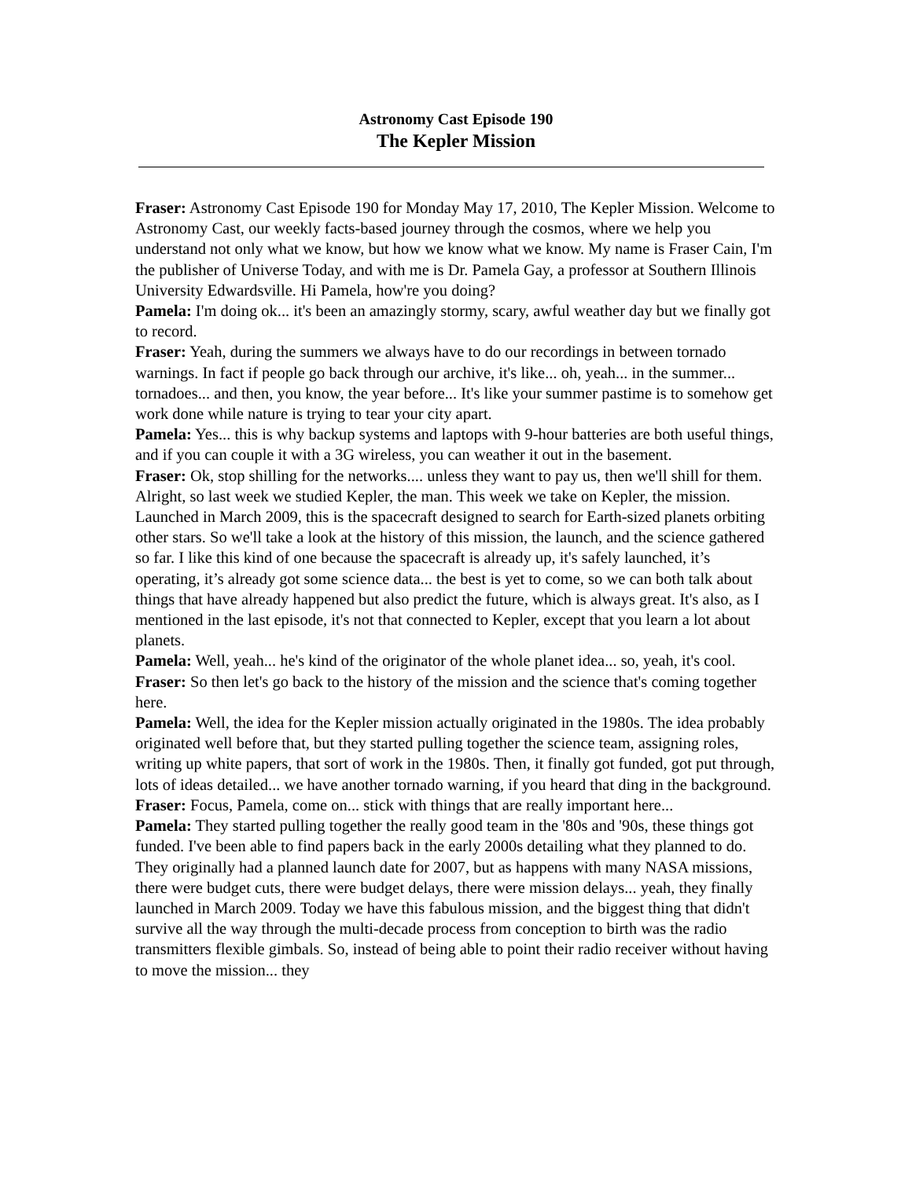Astronomy Cast Episode 190
The Kepler Mission
Fraser: Astronomy Cast Episode 190 for Monday May 17, 2010, The Kepler Mission. Welcome to Astronomy Cast, our weekly facts-based journey through the cosmos, where we help you understand not only what we know, but how we know what we know. My name is Fraser Cain, I'm the publisher of Universe Today, and with me is Dr. Pamela Gay, a professor at Southern Illinois University Edwardsville. Hi Pamela, how're you doing?
Pamela: I'm doing ok... it's been an amazingly stormy, scary, awful weather day but we finally got to record.
Fraser: Yeah, during the summers we always have to do our recordings in between tornado warnings. In fact if people go back through our archive, it's like... oh, yeah... in the summer... tornadoes... and then, you know, the year before... It's like your summer pastime is to somehow get work done while nature is trying to tear your city apart.
Pamela: Yes... this is why backup systems and laptops with 9-hour batteries are both useful things, and if you can couple it with a 3G wireless, you can weather it out in the basement.
Fraser: Ok, stop shilling for the networks.... unless they want to pay us, then we'll shill for them. Alright, so last week we studied Kepler, the man. This week we take on Kepler, the mission. Launched in March 2009, this is the spacecraft designed to search for Earth-sized planets orbiting other stars. So we'll take a look at the history of this mission, the launch, and the science gathered so far. I like this kind of one because the spacecraft is already up, it's safely launched, it’s operating, it’s already got some science data... the best is yet to come, so we can both talk about things that have already happened but also predict the future, which is always great. It's also, as I mentioned in the last episode, it's not that connected to Kepler, except that you learn a lot about planets.
Pamela: Well, yeah... he's kind of the originator of the whole planet idea... so, yeah, it's cool.
Fraser: So then let's go back to the history of the mission and the science that's coming together here.
Pamela: Well, the idea for the Kepler mission actually originated in the 1980s. The idea probably originated well before that, but they started pulling together the science team, assigning roles, writing up white papers, that sort of work in the 1980s. Then, it finally got funded, got put through, lots of ideas detailed... we have another tornado warning, if you heard that ding in the background.
Fraser: Focus, Pamela, come on... stick with things that are really important here...
Pamela: They started pulling together the really good team in the '80s and '90s, these things got funded. I've been able to find papers back in the early 2000s detailing what they planned to do. They originally had a planned launch date for 2007, but as happens with many NASA missions, there were budget cuts, there were budget delays, there were mission delays... yeah, they finally launched in March 2009. Today we have this fabulous mission, and the biggest thing that didn't survive all the way through the multi-decade process from conception to birth was the radio transmitters flexible gimbals. So, instead of being able to point their radio receiver without having to move the mission... they